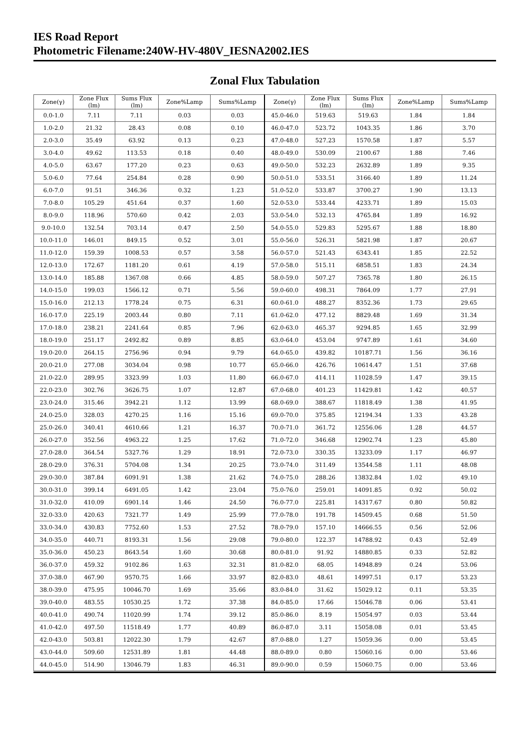IES Road Report
Photometric Filename:240W-HV-480V_IESNA2002.IES
Zonal Flux Tabulation
| Zone(γ) | Zone Flux (lm) | Sums Flux (lm) | Zone%Lamp | Sums%Lamp | Zone(γ) | Zone Flux (lm) | Sums Flux (lm) | Zone%Lamp | Sums%Lamp |
| --- | --- | --- | --- | --- | --- | --- | --- | --- | --- |
| 0.0-1.0 | 7.11 | 7.11 | 0.03 | 0.03 | 45.0-46.0 | 519.63 | 519.63 | 1.84 | 1.84 |
| 1.0-2.0 | 21.32 | 28.43 | 0.08 | 0.10 | 46.0-47.0 | 523.72 | 1043.35 | 1.86 | 3.70 |
| 2.0-3.0 | 35.49 | 63.92 | 0.13 | 0.23 | 47.0-48.0 | 527.23 | 1570.58 | 1.87 | 5.57 |
| 3.0-4.0 | 49.62 | 113.53 | 0.18 | 0.40 | 48.0-49.0 | 530.09 | 2100.67 | 1.88 | 7.46 |
| 4.0-5.0 | 63.67 | 177.20 | 0.23 | 0.63 | 49.0-50.0 | 532.23 | 2632.89 | 1.89 | 9.35 |
| 5.0-6.0 | 77.64 | 254.84 | 0.28 | 0.90 | 50.0-51.0 | 533.51 | 3166.40 | 1.89 | 11.24 |
| 6.0-7.0 | 91.51 | 346.36 | 0.32 | 1.23 | 51.0-52.0 | 533.87 | 3700.27 | 1.90 | 13.13 |
| 7.0-8.0 | 105.29 | 451.64 | 0.37 | 1.60 | 52.0-53.0 | 533.44 | 4233.71 | 1.89 | 15.03 |
| 8.0-9.0 | 118.96 | 570.60 | 0.42 | 2.03 | 53.0-54.0 | 532.13 | 4765.84 | 1.89 | 16.92 |
| 9.0-10.0 | 132.54 | 703.14 | 0.47 | 2.50 | 54.0-55.0 | 529.83 | 5295.67 | 1.88 | 18.80 |
| 10.0-11.0 | 146.01 | 849.15 | 0.52 | 3.01 | 55.0-56.0 | 526.31 | 5821.98 | 1.87 | 20.67 |
| 11.0-12.0 | 159.39 | 1008.53 | 0.57 | 3.58 | 56.0-57.0 | 521.43 | 6343.41 | 1.85 | 22.52 |
| 12.0-13.0 | 172.67 | 1181.20 | 0.61 | 4.19 | 57.0-58.0 | 515.11 | 6858.51 | 1.83 | 24.34 |
| 13.0-14.0 | 185.88 | 1367.08 | 0.66 | 4.85 | 58.0-59.0 | 507.27 | 7365.78 | 1.80 | 26.15 |
| 14.0-15.0 | 199.03 | 1566.12 | 0.71 | 5.56 | 59.0-60.0 | 498.31 | 7864.09 | 1.77 | 27.91 |
| 15.0-16.0 | 212.13 | 1778.24 | 0.75 | 6.31 | 60.0-61.0 | 488.27 | 8352.36 | 1.73 | 29.65 |
| 16.0-17.0 | 225.19 | 2003.44 | 0.80 | 7.11 | 61.0-62.0 | 477.12 | 8829.48 | 1.69 | 31.34 |
| 17.0-18.0 | 238.21 | 2241.64 | 0.85 | 7.96 | 62.0-63.0 | 465.37 | 9294.85 | 1.65 | 32.99 |
| 18.0-19.0 | 251.17 | 2492.82 | 0.89 | 8.85 | 63.0-64.0 | 453.04 | 9747.89 | 1.61 | 34.60 |
| 19.0-20.0 | 264.15 | 2756.96 | 0.94 | 9.79 | 64.0-65.0 | 439.82 | 10187.71 | 1.56 | 36.16 |
| 20.0-21.0 | 277.08 | 3034.04 | 0.98 | 10.77 | 65.0-66.0 | 426.76 | 10614.47 | 1.51 | 37.68 |
| 21.0-22.0 | 289.95 | 3323.99 | 1.03 | 11.80 | 66.0-67.0 | 414.11 | 11028.59 | 1.47 | 39.15 |
| 22.0-23.0 | 302.76 | 3626.75 | 1.07 | 12.87 | 67.0-68.0 | 401.23 | 11429.81 | 1.42 | 40.57 |
| 23.0-24.0 | 315.46 | 3942.21 | 1.12 | 13.99 | 68.0-69.0 | 388.67 | 11818.49 | 1.38 | 41.95 |
| 24.0-25.0 | 328.03 | 4270.25 | 1.16 | 15.16 | 69.0-70.0 | 375.85 | 12194.34 | 1.33 | 43.28 |
| 25.0-26.0 | 340.41 | 4610.66 | 1.21 | 16.37 | 70.0-71.0 | 361.72 | 12556.06 | 1.28 | 44.57 |
| 26.0-27.0 | 352.56 | 4963.22 | 1.25 | 17.62 | 71.0-72.0 | 346.68 | 12902.74 | 1.23 | 45.80 |
| 27.0-28.0 | 364.54 | 5327.76 | 1.29 | 18.91 | 72.0-73.0 | 330.35 | 13233.09 | 1.17 | 46.97 |
| 28.0-29.0 | 376.31 | 5704.08 | 1.34 | 20.25 | 73.0-74.0 | 311.49 | 13544.58 | 1.11 | 48.08 |
| 29.0-30.0 | 387.84 | 6091.91 | 1.38 | 21.62 | 74.0-75.0 | 288.26 | 13832.84 | 1.02 | 49.10 |
| 30.0-31.0 | 399.14 | 6491.05 | 1.42 | 23.04 | 75.0-76.0 | 259.01 | 14091.85 | 0.92 | 50.02 |
| 31.0-32.0 | 410.09 | 6901.14 | 1.46 | 24.50 | 76.0-77.0 | 225.81 | 14317.67 | 0.80 | 50.82 |
| 32.0-33.0 | 420.63 | 7321.77 | 1.49 | 25.99 | 77.0-78.0 | 191.78 | 14509.45 | 0.68 | 51.50 |
| 33.0-34.0 | 430.83 | 7752.60 | 1.53 | 27.52 | 78.0-79.0 | 157.10 | 14666.55 | 0.56 | 52.06 |
| 34.0-35.0 | 440.71 | 8193.31 | 1.56 | 29.08 | 79.0-80.0 | 122.37 | 14788.92 | 0.43 | 52.49 |
| 35.0-36.0 | 450.23 | 8643.54 | 1.60 | 30.68 | 80.0-81.0 | 91.92 | 14880.85 | 0.33 | 52.82 |
| 36.0-37.0 | 459.32 | 9102.86 | 1.63 | 32.31 | 81.0-82.0 | 68.05 | 14948.89 | 0.24 | 53.06 |
| 37.0-38.0 | 467.90 | 9570.75 | 1.66 | 33.97 | 82.0-83.0 | 48.61 | 14997.51 | 0.17 | 53.23 |
| 38.0-39.0 | 475.95 | 10046.70 | 1.69 | 35.66 | 83.0-84.0 | 31.62 | 15029.12 | 0.11 | 53.35 |
| 39.0-40.0 | 483.55 | 10530.25 | 1.72 | 37.38 | 84.0-85.0 | 17.66 | 15046.78 | 0.06 | 53.41 |
| 40.0-41.0 | 490.74 | 11020.99 | 1.74 | 39.12 | 85.0-86.0 | 8.19 | 15054.97 | 0.03 | 53.44 |
| 41.0-42.0 | 497.50 | 11518.49 | 1.77 | 40.89 | 86.0-87.0 | 3.11 | 15058.08 | 0.01 | 53.45 |
| 42.0-43.0 | 503.81 | 12022.30 | 1.79 | 42.67 | 87.0-88.0 | 1.27 | 15059.36 | 0.00 | 53.45 |
| 43.0-44.0 | 509.60 | 12531.89 | 1.81 | 44.48 | 88.0-89.0 | 0.80 | 15060.16 | 0.00 | 53.46 |
| 44.0-45.0 | 514.90 | 13046.79 | 1.83 | 46.31 | 89.0-90.0 | 0.59 | 15060.75 | 0.00 | 53.46 |